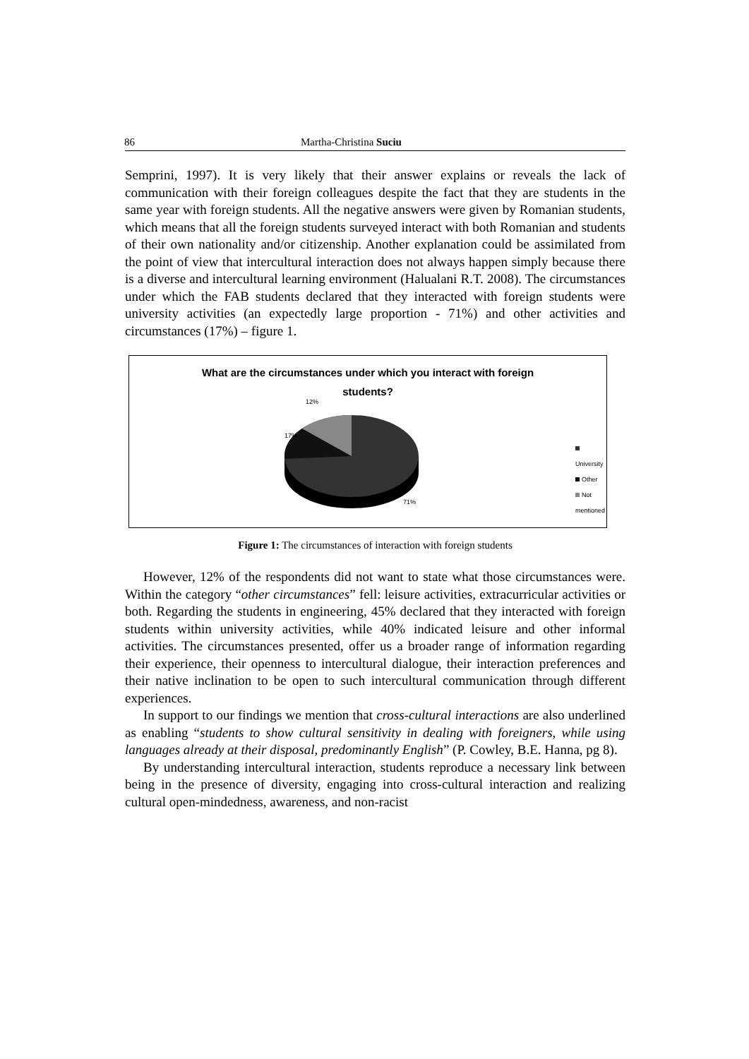86 Martha-Christina Suciu
Semprini, 1997). It is very likely that their answer explains or reveals the lack of communication with their foreign colleagues despite the fact that they are students in the same year with foreign students. All the negative answers were given by Romanian students, which means that all the foreign students surveyed interact with both Romanian and students of their own nationality and/or citizenship. Another explanation could be assimilated from the point of view that intercultural interaction does not always happen simply because there is a diverse and intercultural learning environment (Halualani R.T. 2008). The circumstances under which the FAB students declared that they interacted with foreign students were university activities (an expectedly large proportion - 71%) and other activities and circumstances (17%) – figure 1.
What are the circumstances under which you interact with foreign
students?
12%
17%
71%
University
Other
Not mentioned
Figure 1: The circumstances of interaction with foreign students
However, 12% of the respondents did not want to state what those circumstances were. Within the category “other circumstances” fell: leisure activities, extracurricular activities or both. Regarding the students in engineering, 45% declared that they interacted with foreign students within university activities, while 40% indicated leisure and other informal activities. The circumstances presented, offer us a broader range of information regarding their experience, their openness to intercultural dialogue, their interaction preferences and their native inclination to be open to such intercultural communication through different experiences.
In support to our findings we mention that cross-cultural interactions are also underlined as enabling “students to show cultural sensitivity in dealing with foreigners, while using languages already at their disposal, predominantly English” (P. Cowley, B.E. Hanna, pg 8).
By understanding intercultural interaction, students reproduce a necessary link between being in the presence of diversity, engaging into cross-cultural interaction and realizing cultural open-mindedness, awareness, and non-racist